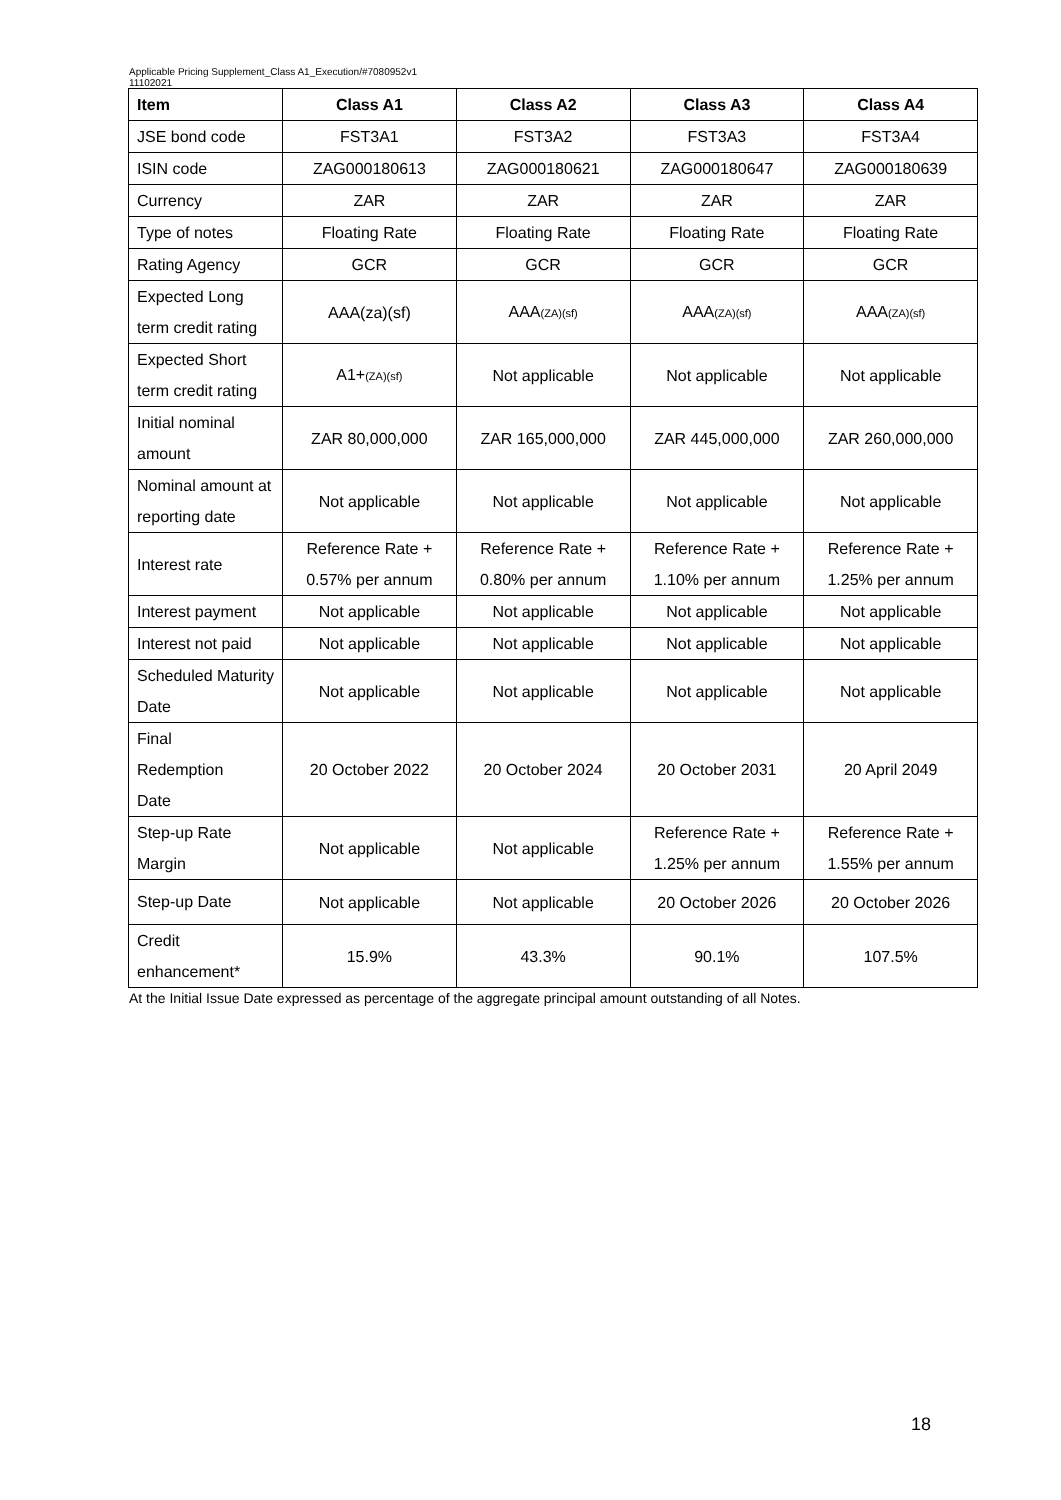Applicable Pricing Supplement_Class A1_Execution/#7080952v1
11102021
| Item | Class A1 | Class A2 | Class A3 | Class A4 |
| --- | --- | --- | --- | --- |
| JSE bond code | FST3A1 | FST3A2 | FST3A3 | FST3A4 |
| ISIN code | ZAG000180613 | ZAG000180621 | ZAG000180647 | ZAG000180639 |
| Currency | ZAR | ZAR | ZAR | ZAR |
| Type of notes | Floating Rate | Floating Rate | Floating Rate | Floating Rate |
| Rating Agency | GCR | GCR | GCR | GCR |
| Expected Long term credit rating | AAA(za)(sf) | AAA (ZA)(sf) | AAA (ZA)(sf) | AAA (ZA)(sf) |
| Expected Short term credit rating | A1+ (ZA)(sf) | Not applicable | Not applicable | Not applicable |
| Initial nominal amount | ZAR 80,000,000 | ZAR 165,000,000 | ZAR 445,000,000 | ZAR 260,000,000 |
| Nominal amount at reporting date | Not applicable | Not applicable | Not applicable | Not applicable |
| Interest rate | Reference Rate + 0.57% per annum | Reference Rate + 0.80% per annum | Reference Rate + 1.10% per annum | Reference Rate + 1.25% per annum |
| Interest payment | Not applicable | Not applicable | Not applicable | Not applicable |
| Interest not paid | Not applicable | Not applicable | Not applicable | Not applicable |
| Scheduled Maturity Date | Not applicable | Not applicable | Not applicable | Not applicable |
| Final Redemption Date | 20 October 2022 | 20 October 2024 | 20 October 2031 | 20 April 2049 |
| Step-up Rate Margin | Not applicable | Not applicable | Reference Rate + 1.25% per annum | Reference Rate + 1.55% per annum |
| Step-up Date | Not applicable | Not applicable | 20 October 2026 | 20 October 2026 |
| Credit enhancement* | 15.9% | 43.3% | 90.1% | 107.5% |
At the Initial Issue Date expressed as percentage of the aggregate principal amount outstanding of all Notes.
18